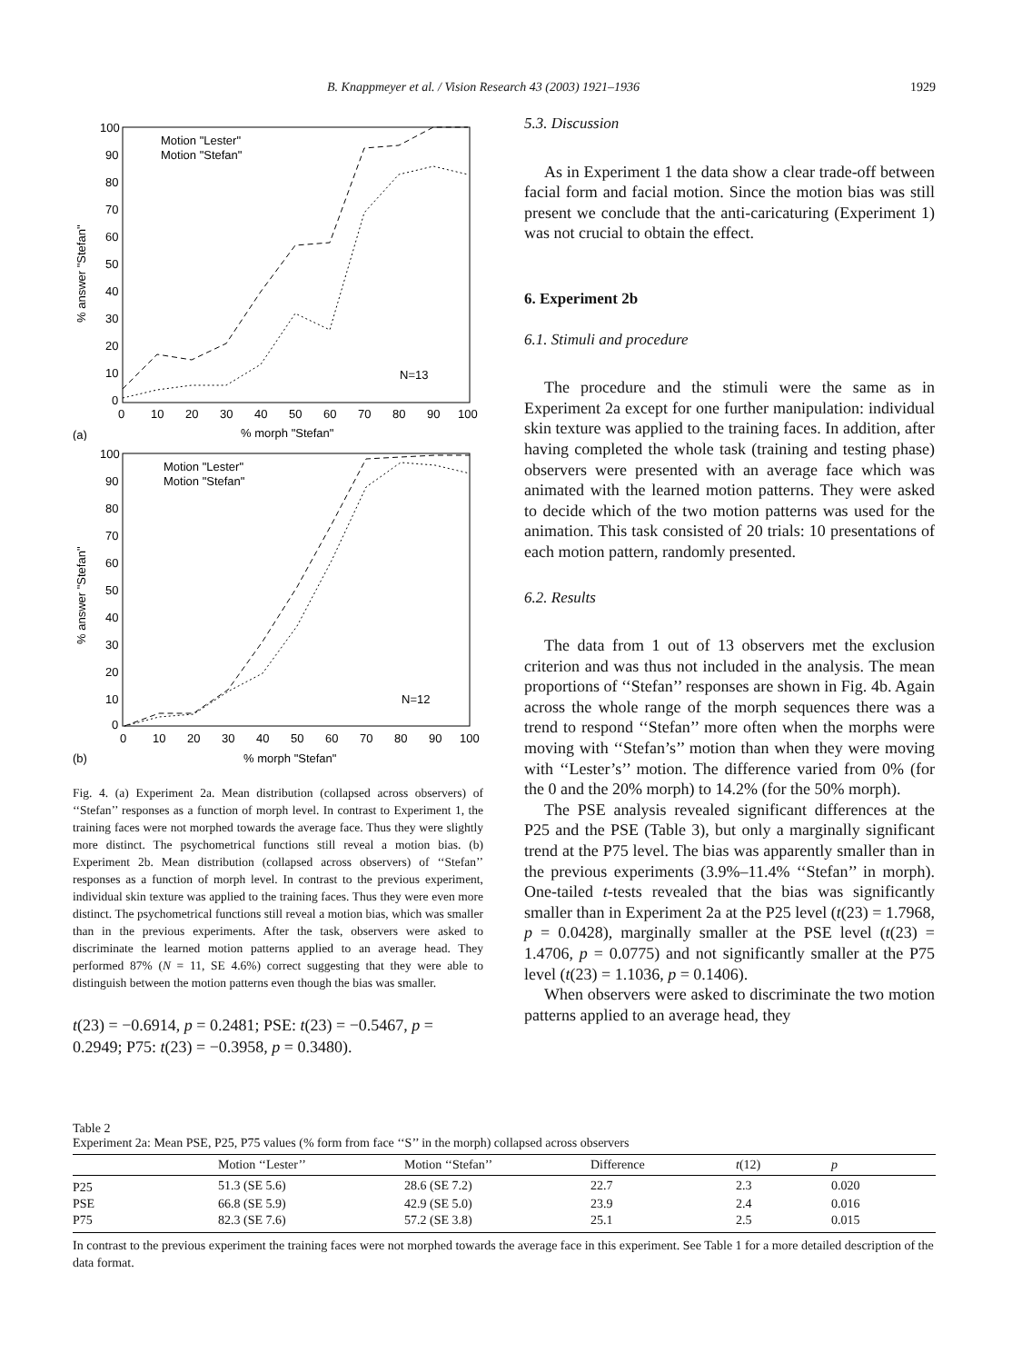B. Knappmeyer et al. / Vision Research 43 (2003) 1921–1936 1929
100
90
80
70
60
50
40
30
20
10
0
0
10
20
30
40
50
60
70
80
90
100
% morph "Stefan"
(a)
% answer "Stefan"
Motion "Lester"
Motion "Stefan"
N=13
100
90
80
70
60
50
40
30
20
10
0
0
10
20
30
40
50
60
70
80
90
100
% morph "Stefan"
(b)
% answer "Stefan"
Motion "Lester"
Motion "Stefan"
N=12
Fig. 4. (a) Experiment 2a. Mean distribution (collapsed across observers) of ‘‘Stefan’’ responses as a function of morph level. In contrast to Experiment 1, the training faces were not morphed towards the average face. Thus they were slightly more distinct. The psychometrical functions still reveal a motion bias. (b) Experiment 2b. Mean distribution (collapsed across observers) of ‘‘Stefan’’ responses as a function of morph level. In contrast to the previous experiment, individual skin texture was applied to the training faces. Thus they were even more distinct. The psychometrical functions still reveal a motion bias, which was smaller than in the previous experiments. After the task, observers were asked to discriminate the learned motion patterns applied to an average head. They performed 87% (N = 11, SE 4.6%) correct suggesting that they were able to distinguish between the motion patterns even though the bias was smaller.
t(23) = −0.6914, p = 0.2481; PSE: t(23) = −0.5467, p = 0.2949; P75: t(23) = −0.3958, p = 0.3480).
5.3. Discussion
As in Experiment 1 the data show a clear trade-off between facial form and facial motion. Since the motion bias was still present we conclude that the anti-caricaturing (Experiment 1) was not crucial to obtain the effect.
6. Experiment 2b
6.1. Stimuli and procedure
The procedure and the stimuli were the same as in Experiment 2a except for one further manipulation: individual skin texture was applied to the training faces. In addition, after having completed the whole task (training and testing phase) observers were presented with an average face which was animated with the learned motion patterns. They were asked to decide which of the two motion patterns was used for the animation. This task consisted of 20 trials: 10 presentations of each motion pattern, randomly presented.
6.2. Results
The data from 1 out of 13 observers met the exclusion criterion and was thus not included in the analysis. The mean proportions of ‘‘Stefan’’ responses are shown in Fig. 4b. Again across the whole range of the morph sequences there was a trend to respond ‘‘Stefan’’ more often when the morphs were moving with ‘‘Stefan’s’’ motion than when they were moving with ‘‘Lester’s’’ motion. The difference varied from 0% (for the 0 and the 20% morph) to 14.2% (for the 50% morph).
The PSE analysis revealed significant differences at the P25 and the PSE (Table 3), but only a marginally significant trend at the P75 level. The bias was apparently smaller than in the previous experiments (3.9%–11.4% ‘‘Stefan’’ in morph). One-tailed t-tests revealed that the bias was significantly smaller than in Experiment 2a at the P25 level (t(23) = 1.7968, p = 0.0428), marginally smaller at the PSE level (t(23) = 1.4706, p = 0.0775) and not significantly smaller at the P75 level (t(23) = 1.1036, p = 0.1406).
When observers were asked to discriminate the two motion patterns applied to an average head, they
Table 2
Experiment 2a: Mean PSE, P25, P75 values (% form from face ‘‘S’’ in the morph) collapsed across observers
| | Motion ‘‘Lester’’ | Motion ‘‘Stefan’’ | Difference | t (12) | p |
| --- | --- | --- | --- | --- | --- |
| P25 | 51.3 (SE 5.6) | 28.6 (SE 7.2) | 22.7 | 2.3 | 0.020 |
| PSE | 66.8 (SE 5.9) | 42.9 (SE 5.0) | 23.9 | 2.4 | 0.016 |
| P75 | 82.3 (SE 7.6) | 57.2 (SE 3.8) | 25.1 | 2.5 | 0.015 |
In contrast to the previous experiment the training faces were not morphed towards the average face in this experiment. See Table 1 for a more detailed description of the data format.